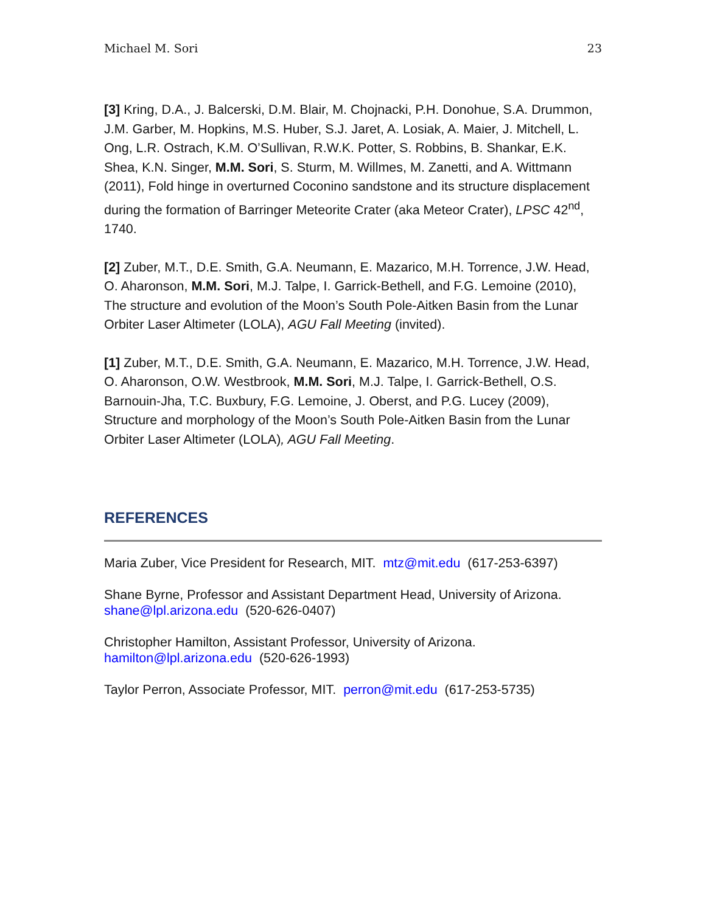Michael M. Sori 23
[3] Kring, D.A., J. Balcerski, D.M. Blair, M. Chojnacki, P.H. Donohue, S.A. Drummon, J.M. Garber, M. Hopkins, M.S. Huber, S.J. Jaret, A. Losiak, A. Maier, J. Mitchell, L. Ong, L.R. Ostrach, K.M. O’Sullivan, R.W.K. Potter, S. Robbins, B. Shankar, E.K. Shea, K.N. Singer, M.M. Sori, S. Sturm, M. Willmes, M. Zanetti, and A. Wittmann (2011), Fold hinge in overturned Coconino sandstone and its structure displacement during the formation of Barringer Meteorite Crater (aka Meteor Crater), LPSC 42<sup>nd</sup>, 1740.
[2] Zuber, M.T., D.E. Smith, G.A. Neumann, E. Mazarico, M.H. Torrence, J.W. Head, O. Aharonson, M.M. Sori, M.J. Talpe, I. Garrick-Bethell, and F.G. Lemoine (2010), The structure and evolution of the Moon’s South Pole-Aitken Basin from the Lunar Orbiter Laser Altimeter (LOLA), AGU Fall Meeting (invited).
[1] Zuber, M.T., D.E. Smith, G.A. Neumann, E. Mazarico, M.H. Torrence, J.W. Head, O. Aharonson, O.W. Westbrook, M.M. Sori, M.J. Talpe, I. Garrick-Bethell, O.S. Barnouin-Jha, T.C. Buxbury, F.G. Lemoine, J. Oberst, and P.G. Lucey (2009), Structure and morphology of the Moon’s South Pole-Aitken Basin from the Lunar Orbiter Laser Altimeter (LOLA), AGU Fall Meeting.
REFERENCES
Maria Zuber, Vice President for Research, MIT. mtz@mit.edu (617-253-6397)
Shane Byrne, Professor and Assistant Department Head, University of Arizona.
shane@lpl.arizona.edu (520-626-0407)
Christopher Hamilton, Assistant Professor, University of Arizona.
hamilton@lpl.arizona.edu (520-626-1993)
Taylor Perron, Associate Professor, MIT. perron@mit.edu (617-253-5735)